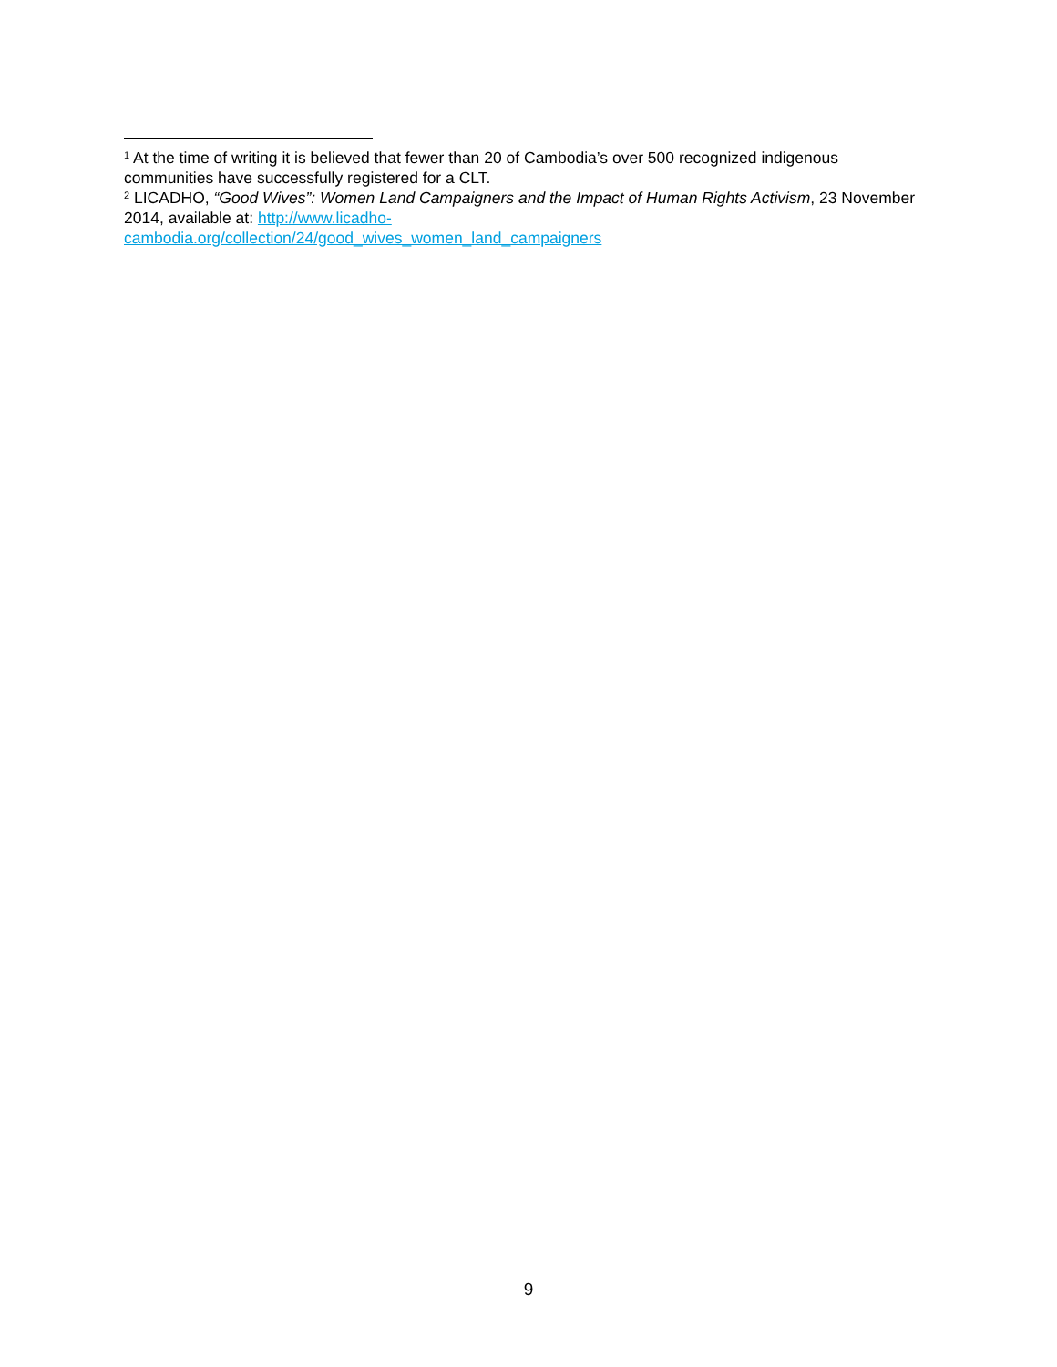<sup>1</sup> At the time of writing it is believed that fewer than 20 of Cambodia’s over 500 recognized indigenous communities have successfully registered for a CLT.
<sup>2</sup> LICADHO, “Good Wives”: Women Land Campaigners and the Impact of Human Rights Activism, 23 November 2014, available at: http://www.licadho-
cambodia.org/collection/24/good_wives_women_land_campaigners
9